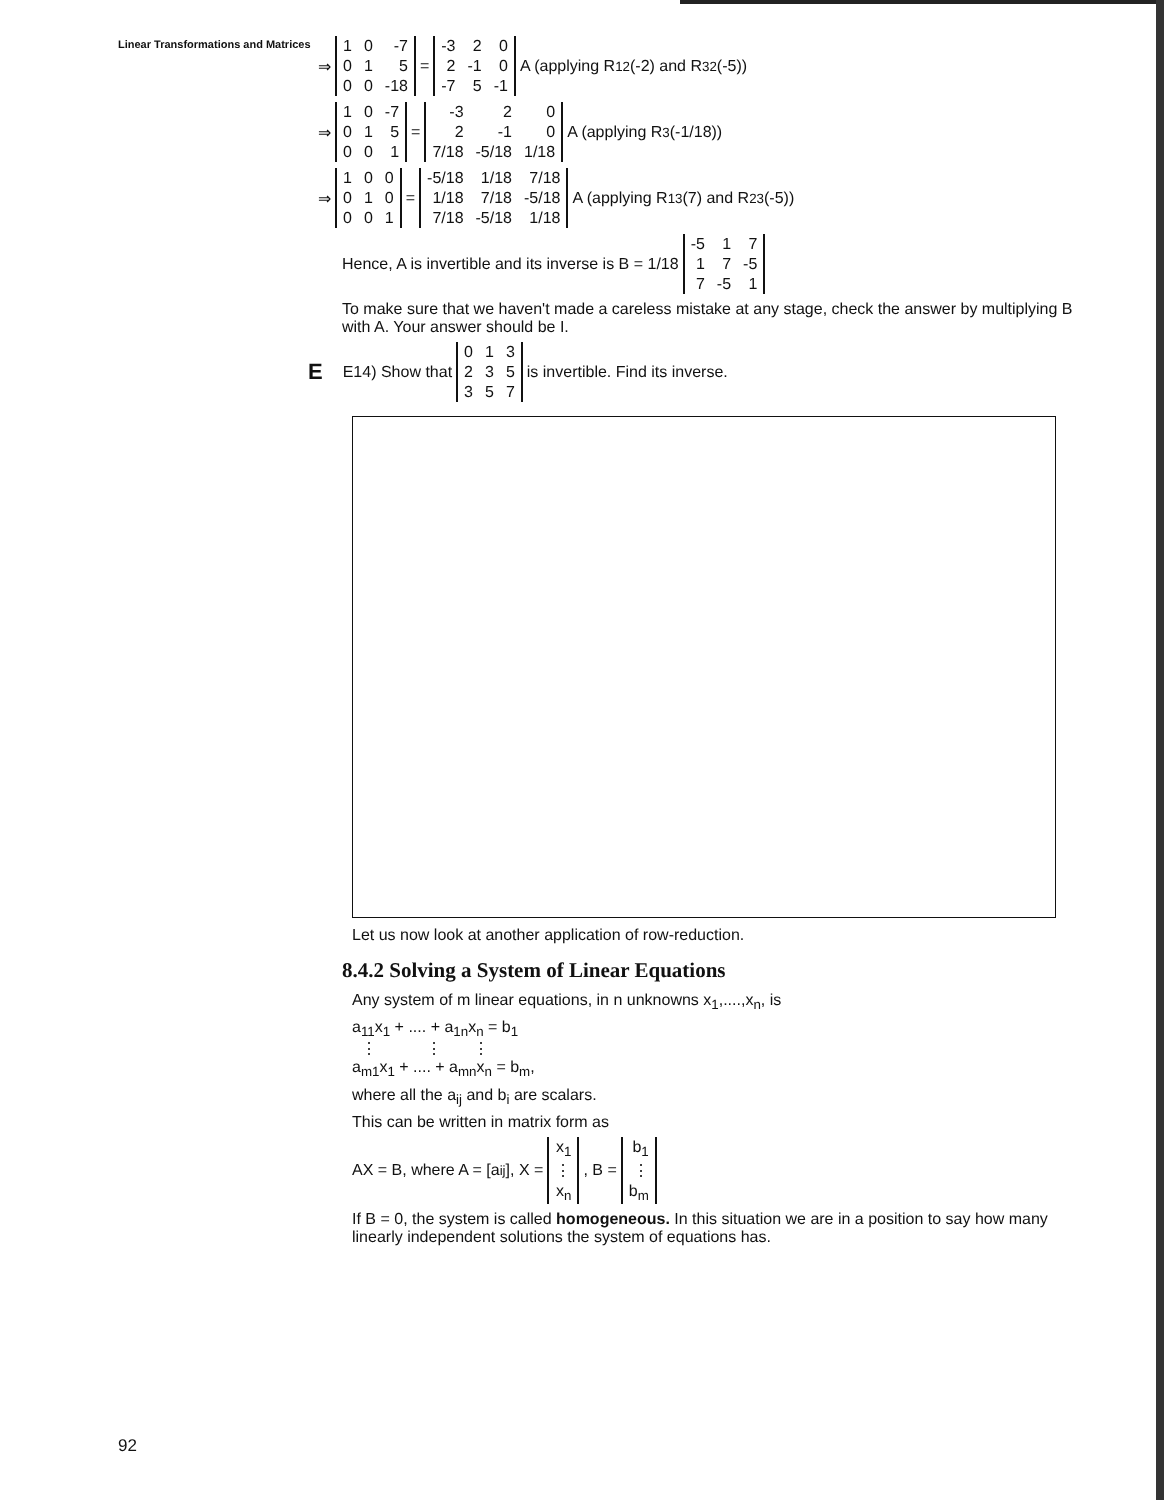Linear Transformations and Matrices
⇒
| 1 | 0 | -7 |
| 0 | 1 | 5 |
| 0 | 0 | -18 |
=
| -3 | 2 | 0 |
| 2 | -1 | 0 |
| -7 | 5 | -1 |
A (applying R<sub>12</sub>(-2) and R<sub>32</sub>(-5))
⇒
| 1 | 0 | -7 |
| 0 | 1 | 5 |
| 0 | 0 | 1 |
=
| -3 | 2 | 0 |
| 2 | -1 | 0 |
| 7/18 | -5/18 | 1/18 |
A (applying R<sub>3</sub> (-1/18))
⇒
| 1 | 0 | 0 |
| 0 | 1 | 0 |
| 0 | 0 | 1 |
=
| -5/18 | 1/18 | 7/18 |
| 1/18 | 7/18 | -5/18 |
| 7/18 | -5/18 | 1/18 |
A (applying R<sub>13</sub> (7) and R<sub>23</sub>(-5))
Hence, A is invertible and its inverse is B = 1/18
| -5 | 1 | 7 |
| 1 | 7 | -5 |
| 7 | -5 | 1 |
To make sure that we haven't made a careless mistake at any stage, check the answer by multiplying B with A. Your answer should be I.
E E14) Show that
| 0 | 1 | 3 |
| 2 | 3 | 5 |
| 3 | 5 | 7 |
is invertible. Find its inverse.
Let us now look at another application of row-reduction.
8.4.2 Solving a System of Linear Equations
Any system of m linear equations, in n unknowns x<sub>1</sub>,....,x<sub>n</sub>, is
a<sub>11</sub>x<sub>1</sub> + .... + a<sub>1n</sub>x<sub>n</sub> = b<sub>1</sub>
⋮ ⋮ ⋮
a<sub>m1</sub>x<sub>1</sub> + .... + a<sub>mn</sub>x<sub>n</sub> = b<sub>m</sub>,
where all the a<sub>ij</sub> and b<sub>i</sub> are scalars.
This can be written in matrix form as
AX = B, where A = [a<sub>ij</sub>], X =
| x<sub>1</sub> |
| ⋮ |
| x<sub>n</sub> |
, B =
| b<sub>1</sub> |
| ⋮ |
| b<sub>m</sub> |
If B = 0, the system is called homogeneous. In this situation we are in a position to say how many linearly independent solutions the system of equations has.
92